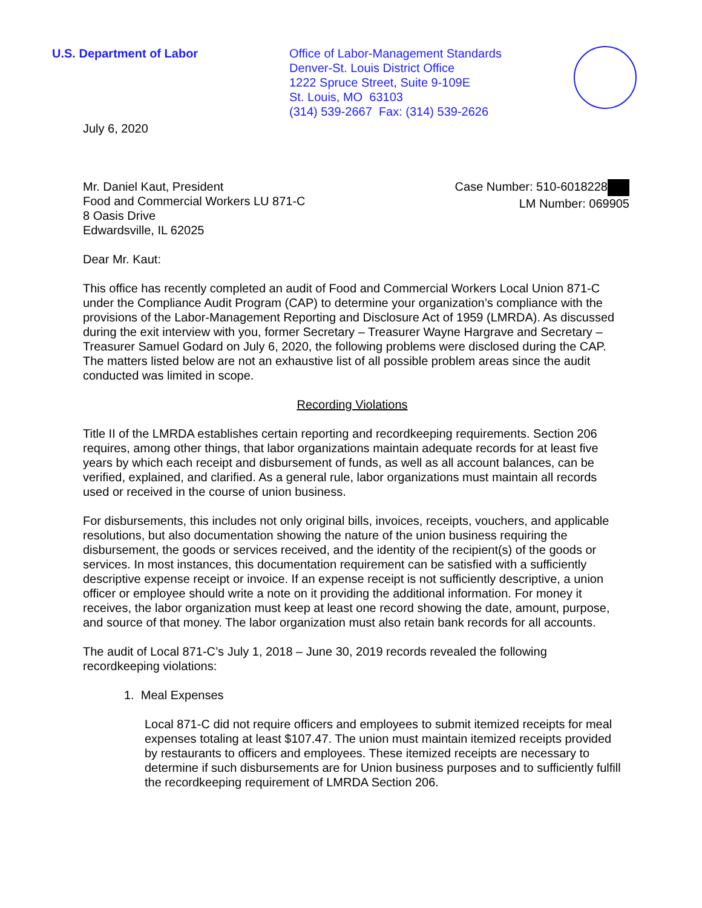U.S. Department of Labor Office of Labor-Management Standards
Denver-St. Louis District Office
1222 Spruce Street, Suite 9-109E
St. Louis, MO 63103
(314) 539-2667 Fax: (314) 539-2626
July 6, 2020
Mr. Daniel Kaut, President
Food and Commercial Workers LU 871-C
8 Oasis Drive
Edwardsville, IL 62025
Case Number: 510-6018228
LM Number: 069905
Dear Mr. Kaut:
This office has recently completed an audit of Food and Commercial Workers Local Union 871-C under the Compliance Audit Program (CAP) to determine your organization’s compliance with the provisions of the Labor-Management Reporting and Disclosure Act of 1959 (LMRDA). As discussed during the exit interview with you, former Secretary – Treasurer Wayne Hargrave and Secretary – Treasurer Samuel Godard on July 6, 2020, the following problems were disclosed during the CAP. The matters listed below are not an exhaustive list of all possible problem areas since the audit conducted was limited in scope.
Recording Violations
Title II of the LMRDA establishes certain reporting and recordkeeping requirements. Section 206 requires, among other things, that labor organizations maintain adequate records for at least five years by which each receipt and disbursement of funds, as well as all account balances, can be verified, explained, and clarified. As a general rule, labor organizations must maintain all records used or received in the course of union business.
For disbursements, this includes not only original bills, invoices, receipts, vouchers, and applicable resolutions, but also documentation showing the nature of the union business requiring the disbursement, the goods or services received, and the identity of the recipient(s) of the goods or services. In most instances, this documentation requirement can be satisfied with a sufficiently descriptive expense receipt or invoice. If an expense receipt is not sufficiently descriptive, a union officer or employee should write a note on it providing the additional information. For money it receives, the labor organization must keep at least one record showing the date, amount, purpose, and source of that money. The labor organization must also retain bank records for all accounts.
The audit of Local 871-C’s July 1, 2018 – June 30, 2019 records revealed the following recordkeeping violations:
1. Meal Expenses
Local 871-C did not require officers and employees to submit itemized receipts for meal expenses totaling at least $107.47. The union must maintain itemized receipts provided by restaurants to officers and employees. These itemized receipts are necessary to determine if such disbursements are for Union business purposes and to sufficiently fulfill the recordkeeping requirement of LMRDA Section 206.